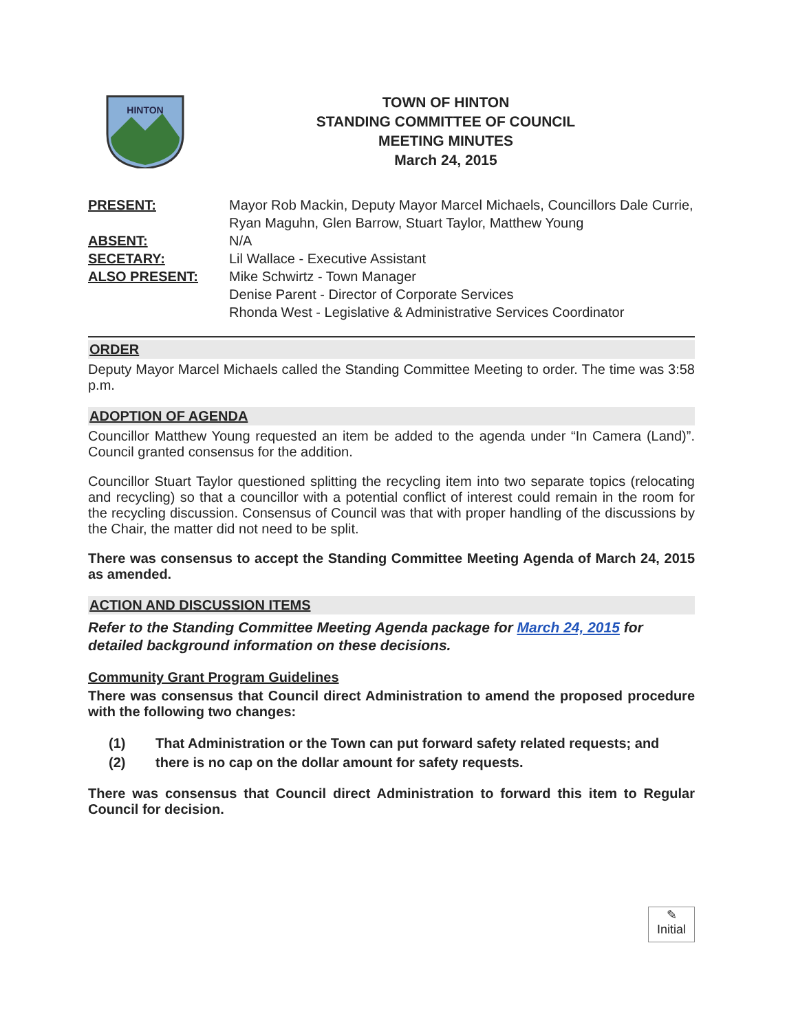HINTON
TOWN OF HINTON
STANDING COMMITTEE OF COUNCIL
MEETING MINUTES
March 24, 2015
PRESENT:
Mayor Rob Mackin, Deputy Mayor Marcel Michaels, Councillors Dale Currie, Ryan Maguhn, Glen Barrow, Stuart Taylor, Matthew Young
ABSENT:
N/A
SECETARY:
Lil Wallace - Executive Assistant
ALSO PRESENT:
Mike Schwirtz - Town Manager
Denise Parent - Director of Corporate Services
Rhonda West - Legislative & Administrative Services Coordinator
ORDER
Deputy Mayor Marcel Michaels called the Standing Committee Meeting to order. The time was 3:58 p.m.
ADOPTION OF AGENDA
Councillor Matthew Young requested an item be added to the agenda under “In Camera (Land)”. Council granted consensus for the addition.
Councillor Stuart Taylor questioned splitting the recycling item into two separate topics (relocating and recycling) so that a councillor with a potential conflict of interest could remain in the room for the recycling discussion. Consensus of Council was that with proper handling of the discussions by the Chair, the matter did not need to be split.
There was consensus to accept the Standing Committee Meeting Agenda of March 24, 2015 as amended.
ACTION AND DISCUSSION ITEMS
Refer to the Standing Committee Meeting Agenda package for March 24, 2015 for detailed background information on these decisions.
Community Grant Program Guidelines
There was consensus that Council direct Administration to amend the proposed procedure with the following two changes:
(1) That Administration or the Town can put forward safety related requests; and
(2) there is no cap on the dollar amount for safety requests.
There was consensus that Council direct Administration to forward this item to Regular Council for decision.
✎
Initial